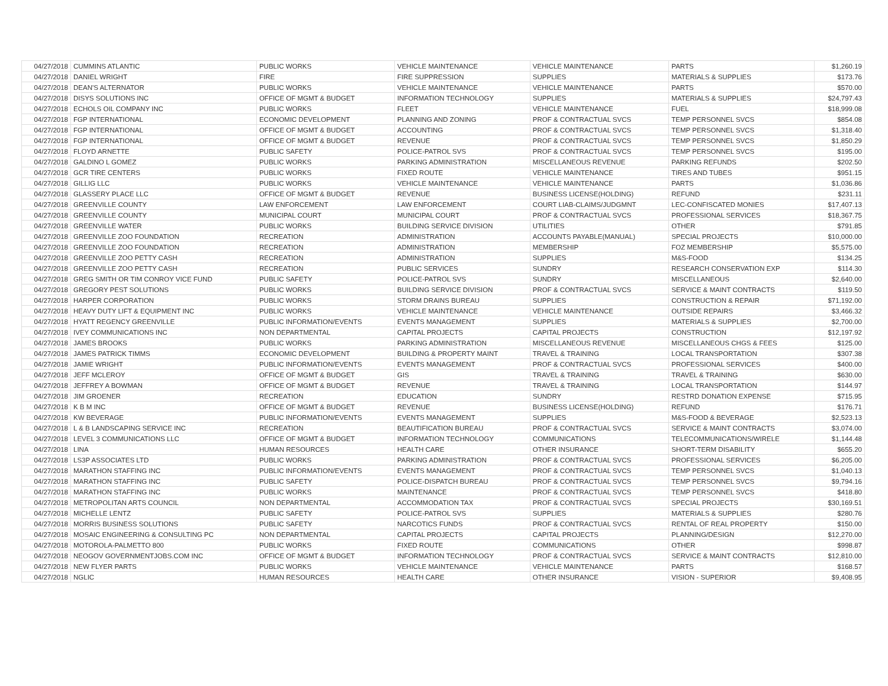| 04/27/2018 | CUMMINS ATLANTIC | PUBLIC WORKS | VEHICLE MAINTENANCE | VEHICLE MAINTENANCE | PARTS | $1,260.19 |
| 04/27/2018 | DANIEL WRIGHT | FIRE | FIRE SUPPRESSION | SUPPLIES | MATERIALS & SUPPLIES | $173.76 |
| 04/27/2018 | DEAN'S ALTERNATOR | PUBLIC WORKS | VEHICLE MAINTENANCE | VEHICLE MAINTENANCE | PARTS | $570.00 |
| 04/27/2018 | DISYS SOLUTIONS INC | OFFICE OF MGMT & BUDGET | INFORMATION TECHNOLOGY | SUPPLIES | MATERIALS & SUPPLIES | $24,797.43 |
| 04/27/2018 | ECHOLS OIL COMPANY INC | PUBLIC WORKS | FLEET | VEHICLE MAINTENANCE | FUEL | $18,999.08 |
| 04/27/2018 | FGP INTERNATIONAL | ECONOMIC DEVELOPMENT | PLANNING AND ZONING | PROF & CONTRACTUAL SVCS | TEMP PERSONNEL SVCS | $854.08 |
| 04/27/2018 | FGP INTERNATIONAL | OFFICE OF MGMT & BUDGET | ACCOUNTING | PROF & CONTRACTUAL SVCS | TEMP PERSONNEL SVCS | $1,318.40 |
| 04/27/2018 | FGP INTERNATIONAL | OFFICE OF MGMT & BUDGET | REVENUE | PROF & CONTRACTUAL SVCS | TEMP PERSONNEL SVCS | $1,850.29 |
| 04/27/2018 | FLOYD ARNETTE | PUBLIC SAFETY | POLICE-PATROL SVS | PROF & CONTRACTUAL SVCS | TEMP PERSONNEL SVCS | $195.00 |
| 04/27/2018 | GALDINO L GOMEZ | PUBLIC WORKS | PARKING ADMINISTRATION | MISCELLANEOUS REVENUE | PARKING REFUNDS | $202.50 |
| 04/27/2018 | GCR TIRE CENTERS | PUBLIC WORKS | FIXED ROUTE | VEHICLE MAINTENANCE | TIRES AND TUBES | $951.15 |
| 04/27/2018 | GILLIG LLC | PUBLIC WORKS | VEHICLE MAINTENANCE | VEHICLE MAINTENANCE | PARTS | $1,036.86 |
| 04/27/2018 | GLASSERY PLACE LLC | OFFICE OF MGMT & BUDGET | REVENUE | BUSINESS LICENSE(HOLDING) | REFUND | $231.11 |
| 04/27/2018 | GREENVILLE COUNTY | LAW ENFORCEMENT | LAW ENFORCEMENT | COURT LIAB-CLAIMS/JUDGMNT | LEC-CONFISCATED MONIES | $17,407.13 |
| 04/27/2018 | GREENVILLE COUNTY | MUNICIPAL COURT | MUNICIPAL COURT | PROF & CONTRACTUAL SVCS | PROFESSIONAL SERVICES | $18,367.75 |
| 04/27/2018 | GREENVILLE WATER | PUBLIC WORKS | BUILDING SERVICE DIVISION | UTILITIES | OTHER | $791.85 |
| 04/27/2018 | GREENVILLE ZOO FOUNDATION | RECREATION | ADMINISTRATION | ACCOUNTS PAYABLE(MANUAL) | SPECIAL PROJECTS | $10,000.00 |
| 04/27/2018 | GREENVILLE ZOO FOUNDATION | RECREATION | ADMINISTRATION | MEMBERSHIP | FOZ MEMBERSHIP | $5,575.00 |
| 04/27/2018 | GREENVILLE ZOO PETTY CASH | RECREATION | ADMINISTRATION | SUPPLIES | M&S-FOOD | $134.25 |
| 04/27/2018 | GREENVILLE ZOO PETTY CASH | RECREATION | PUBLIC SERVICES | SUNDRY | RESEARCH CONSERVATION EXP | $114.30 |
| 04/27/2018 | GREG SMITH OR TIM CONROY VICE FUND | PUBLIC SAFETY | POLICE-PATROL SVS | SUNDRY | MISCELLANEOUS | $2,640.00 |
| 04/27/2018 | GREGORY PEST SOLUTIONS | PUBLIC WORKS | BUILDING SERVICE DIVISION | PROF & CONTRACTUAL SVCS | SERVICE & MAINT CONTRACTS | $119.50 |
| 04/27/2018 | HARPER CORPORATION | PUBLIC WORKS | STORM DRAINS BUREAU | SUPPLIES | CONSTRUCTION & REPAIR | $71,192.00 |
| 04/27/2018 | HEAVY DUTY LIFT & EQUIPMENT INC | PUBLIC WORKS | VEHICLE MAINTENANCE | VEHICLE MAINTENANCE | OUTSIDE REPAIRS | $3,466.32 |
| 04/27/2018 | HYATT REGENCY GREENVILLE | PUBLIC INFORMATION/EVENTS | EVENTS MANAGEMENT | SUPPLIES | MATERIALS & SUPPLIES | $2,700.00 |
| 04/27/2018 | IVEY COMMUNICATIONS INC | NON DEPARTMENTAL | CAPITAL PROJECTS | CAPITAL PROJECTS | CONSTRUCTION | $12,197.92 |
| 04/27/2018 | JAMES BROOKS | PUBLIC WORKS | PARKING ADMINISTRATION | MISCELLANEOUS REVENUE | MISCELLANEOUS CHGS & FEES | $125.00 |
| 04/27/2018 | JAMES PATRICK TIMMS | ECONOMIC DEVELOPMENT | BUILDING & PROPERTY MAINT | TRAVEL & TRAINING | LOCAL TRANSPORTATION | $307.38 |
| 04/27/2018 | JAMIE WRIGHT | PUBLIC INFORMATION/EVENTS | EVENTS MANAGEMENT | PROF & CONTRACTUAL SVCS | PROFESSIONAL SERVICES | $400.00 |
| 04/27/2018 | JEFF MCLEROY | OFFICE OF MGMT & BUDGET | GIS | TRAVEL & TRAINING | TRAVEL & TRAINING | $630.00 |
| 04/27/2018 | JEFFREY A BOWMAN | OFFICE OF MGMT & BUDGET | REVENUE | TRAVEL & TRAINING | LOCAL TRANSPORTATION | $144.97 |
| 04/27/2018 | JIM GROENER | RECREATION | EDUCATION | SUNDRY | RESTRD DONATION EXPENSE | $715.95 |
| 04/27/2018 | K B M INC | OFFICE OF MGMT & BUDGET | REVENUE | BUSINESS LICENSE(HOLDING) | REFUND | $176.71 |
| 04/27/2018 | KW BEVERAGE | PUBLIC INFORMATION/EVENTS | EVENTS MANAGEMENT | SUPPLIES | M&S-FOOD & BEVERAGE | $2,523.13 |
| 04/27/2018 | L & B LANDSCAPING SERVICE INC | RECREATION | BEAUTIFICATION BUREAU | PROF & CONTRACTUAL SVCS | SERVICE & MAINT CONTRACTS | $3,074.00 |
| 04/27/2018 | LEVEL 3 COMMUNICATIONS LLC | OFFICE OF MGMT & BUDGET | INFORMATION TECHNOLOGY | COMMUNICATIONS | TELECOMMUNICATIONS/WIRELE | $1,144.48 |
| 04/27/2018 | LINA | HUMAN RESOURCES | HEALTH CARE | OTHER INSURANCE | SHORT-TERM DISABILITY | $655.20 |
| 04/27/2018 | LS3P ASSOCIATES LTD | PUBLIC WORKS | PARKING ADMINISTRATION | PROF & CONTRACTUAL SVCS | PROFESSIONAL SERVICES | $6,205.00 |
| 04/27/2018 | MARATHON STAFFING INC | PUBLIC INFORMATION/EVENTS | EVENTS MANAGEMENT | PROF & CONTRACTUAL SVCS | TEMP PERSONNEL SVCS | $1,040.13 |
| 04/27/2018 | MARATHON STAFFING INC | PUBLIC SAFETY | POLICE-DISPATCH BUREAU | PROF & CONTRACTUAL SVCS | TEMP PERSONNEL SVCS | $9,794.16 |
| 04/27/2018 | MARATHON STAFFING INC | PUBLIC WORKS | MAINTENANCE | PROF & CONTRACTUAL SVCS | TEMP PERSONNEL SVCS | $418.80 |
| 04/27/2018 | METROPOLITAN ARTS COUNCIL | NON DEPARTMENTAL | ACCOMMODATION TAX | PROF & CONTRACTUAL SVCS | SPECIAL PROJECTS | $30,169.51 |
| 04/27/2018 | MICHELLE LENTZ | PUBLIC SAFETY | POLICE-PATROL SVS | SUPPLIES | MATERIALS & SUPPLIES | $280.76 |
| 04/27/2018 | MORRIS BUSINESS SOLUTIONS | PUBLIC SAFETY | NARCOTICS FUNDS | PROF & CONTRACTUAL SVCS | RENTAL OF REAL PROPERTY | $150.00 |
| 04/27/2018 | MOSAIC ENGINEERING & CONSULTING PC | NON DEPARTMENTAL | CAPITAL PROJECTS | CAPITAL PROJECTS | PLANNING/DESIGN | $12,270.00 |
| 04/27/2018 | MOTOROLA-PALMETTO 800 | PUBLIC WORKS | FIXED ROUTE | COMMUNICATIONS | OTHER | $998.87 |
| 04/27/2018 | NEOGOV GOVERNMENTJOBS.COM INC | OFFICE OF MGMT & BUDGET | INFORMATION TECHNOLOGY | PROF & CONTRACTUAL SVCS | SERVICE & MAINT CONTRACTS | $12,810.00 |
| 04/27/2018 | NEW FLYER PARTS | PUBLIC WORKS | VEHICLE MAINTENANCE | VEHICLE MAINTENANCE | PARTS | $168.57 |
| 04/27/2018 | NGLIC | HUMAN RESOURCES | HEALTH CARE | OTHER INSURANCE | VISION - SUPERIOR | $9,408.95 |